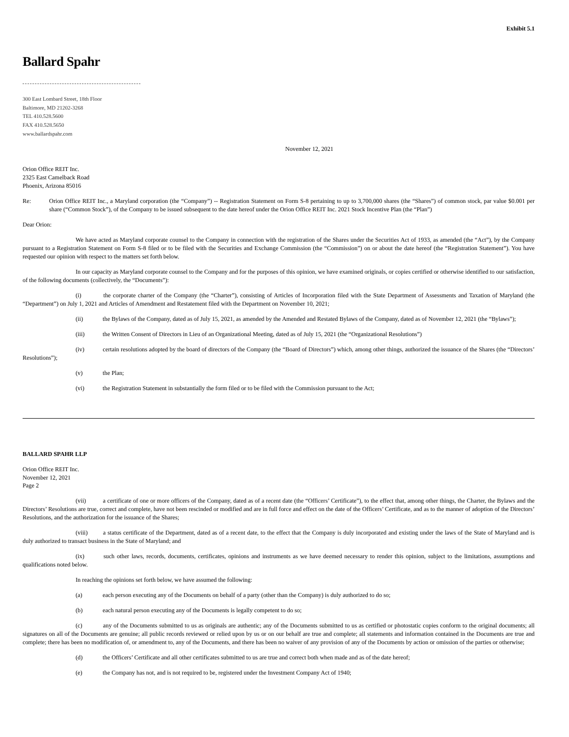Exhibit 5.1
Ballard Spahr
300 East Lombard Street, 18th Floor
Baltimore, MD 21202-3268
TEL 410.528.5600
FAX 410.528.5650
www.ballardspahr.com
November 12, 2021
Orion Office REIT Inc.
2325 East Camelback Road
Phoenix, Arizona 85016
Re: Orion Office REIT Inc., a Maryland corporation (the “Company”) -- Registration Statement on Form S-8 pertaining to up to 3,700,000 shares (the “Shares”) of common stock, par value $0.001 per share (“Common Stock”), of the Company to be issued subsequent to the date hereof under the Orion Office REIT Inc. 2021 Stock Incentive Plan (the “Plan”)
Dear Orion:
We have acted as Maryland corporate counsel to the Company in connection with the registration of the Shares under the Securities Act of 1933, as amended (the “Act”), by the Company pursuant to a Registration Statement on Form S-8 filed or to be filed with the Securities and Exchange Commission (the “Commission”) on or about the date hereof (the “Registration Statement”). You have requested our opinion with respect to the matters set forth below.
In our capacity as Maryland corporate counsel to the Company and for the purposes of this opinion, we have examined originals, or copies certified or otherwise identified to our satisfaction, of the following documents (collectively, the “Documents”):
(i) the corporate charter of the Company (the “Charter”), consisting of Articles of Incorporation filed with the State Department of Assessments and Taxation of Maryland (the “Department”) on July 1, 2021 and Articles of Amendment and Restatement filed with the Department on November 10, 2021;
(ii) the Bylaws of the Company, dated as of July 15, 2021, as amended by the Amended and Restated Bylaws of the Company, dated as of November 12, 2021 (the “Bylaws”);
(iii) the Written Consent of Directors in Lieu of an Organizational Meeting, dated as of July 15, 2021 (the “Organizational Resolutions”)
(iv) certain resolutions adopted by the board of directors of the Company (the “Board of Directors”) which, among other things, authorized the issuance of the Shares (the “Directors’ Resolutions”);
(v) the Plan;
(vi) the Registration Statement in substantially the form filed or to be filed with the Commission pursuant to the Act;
BALLARD SPAHR LLP
Orion Office REIT Inc.
November 12, 2021
Page 2
(vii) a certificate of one or more officers of the Company, dated as of a recent date (the “Officers’ Certificate”), to the effect that, among other things, the Charter, the Bylaws and the Directors’ Resolutions are true, correct and complete, have not been rescinded or modified and are in full force and effect on the date of the Officers’ Certificate, and as to the manner of adoption of the Directors’ Resolutions, and the authorization for the issuance of the Shares;
(viii) a status certificate of the Department, dated as of a recent date, to the effect that the Company is duly incorporated and existing under the laws of the State of Maryland and is duly authorized to transact business in the State of Maryland; and
(ix) such other laws, records, documents, certificates, opinions and instruments as we have deemed necessary to render this opinion, subject to the limitations, assumptions and qualifications noted below.
In reaching the opinions set forth below, we have assumed the following:
(a) each person executing any of the Documents on behalf of a party (other than the Company) is duly authorized to do so;
(b) each natural person executing any of the Documents is legally competent to do so;
(c) any of the Documents submitted to us as originals are authentic; any of the Documents submitted to us as certified or photostatic copies conform to the original documents; all signatures on all of the Documents are genuine; all public records reviewed or relied upon by us or on our behalf are true and complete; all statements and information contained in the Documents are true and complete; there has been no modification of, or amendment to, any of the Documents, and there has been no waiver of any provision of any of the Documents by action or omission of the parties or otherwise;
(d) the Officers’ Certificate and all other certificates submitted to us are true and correct both when made and as of the date hereof;
(e) the Company has not, and is not required to be, registered under the Investment Company Act of 1940;